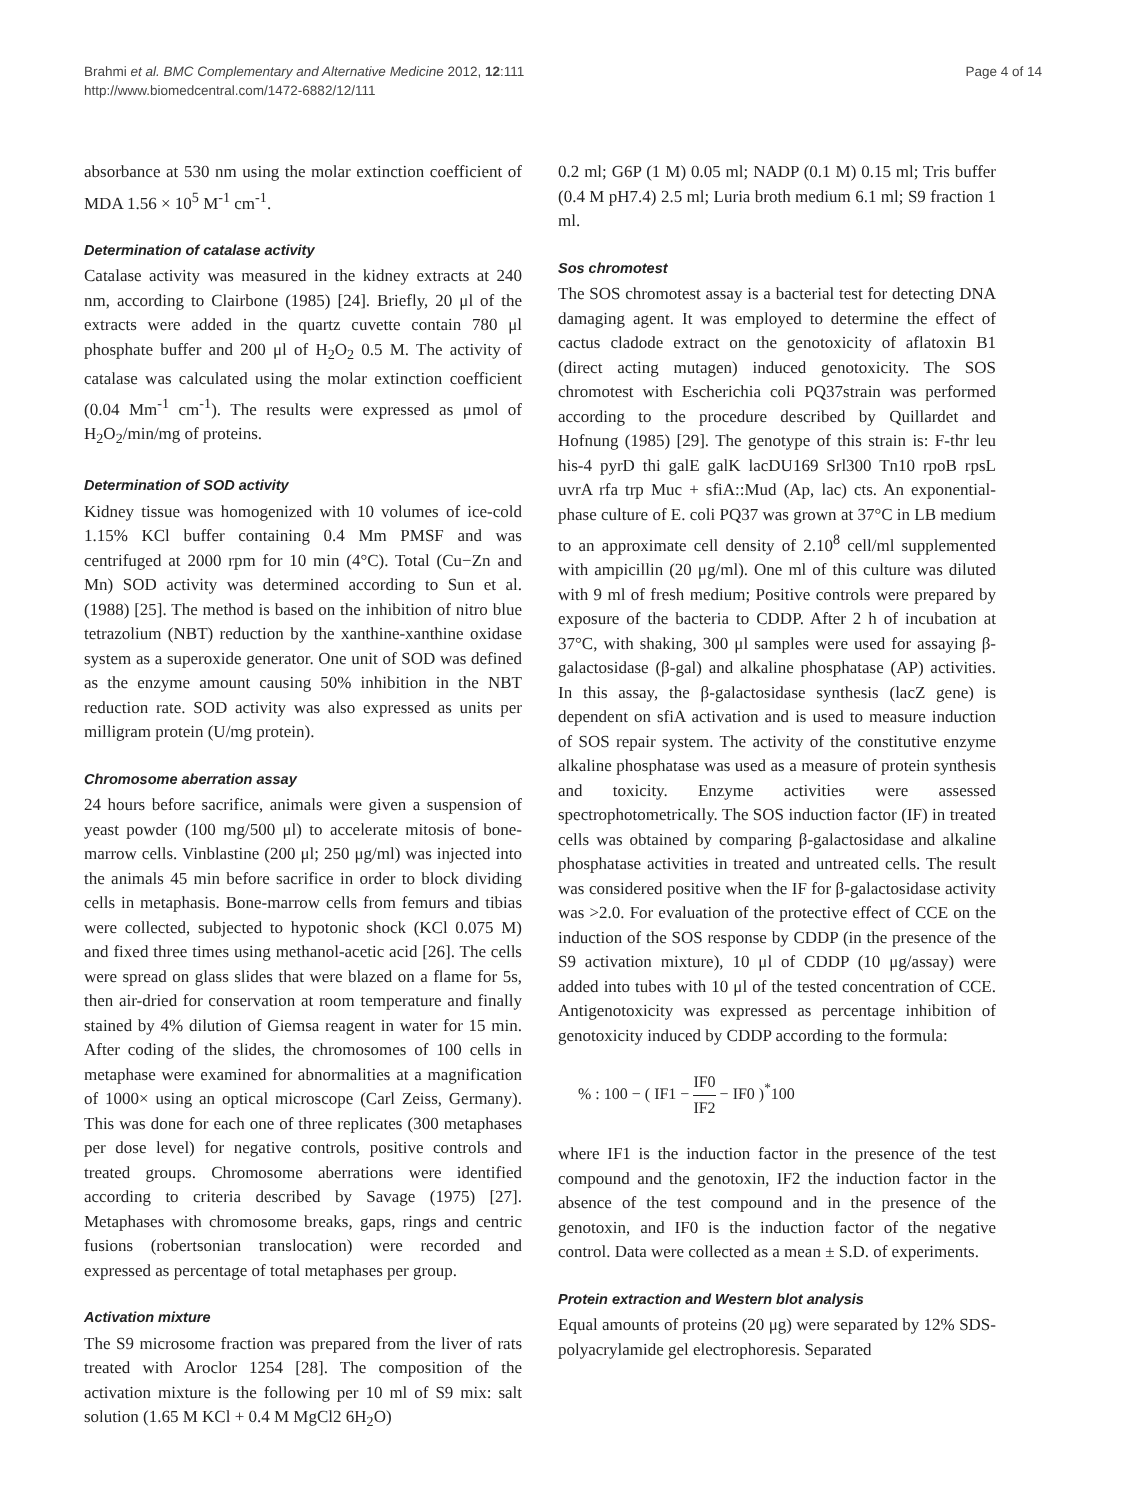Brahmi et al. BMC Complementary and Alternative Medicine 2012, 12:111
http://www.biomedcentral.com/1472-6882/12/111
Page 4 of 14
absorbance at 530 nm using the molar extinction coefficient of MDA 1.56 × 10<sup>5</sup> M<sup>-1</sup> cm<sup>-1</sup>.
Determination of catalase activity
Catalase activity was measured in the kidney extracts at 240 nm, according to Clairbone (1985) [24]. Briefly, 20 μl of the extracts were added in the quartz cuvette contain 780 μl phosphate buffer and 200 μl of H<sub>2</sub>O<sub>2</sub> 0.5 M. The activity of catalase was calculated using the molar extinction coefficient (0.04 Mm<sup>-1</sup> cm<sup>-1</sup>). The results were expressed as μmol of H<sub>2</sub>O<sub>2</sub>/min/mg of proteins.
Determination of SOD activity
Kidney tissue was homogenized with 10 volumes of ice-cold 1.15% KCl buffer containing 0.4 Mm PMSF and was centrifuged at 2000 rpm for 10 min (4°C). Total (Cu−Zn and Mn) SOD activity was determined according to Sun et al. (1988) [25]. The method is based on the inhibition of nitro blue tetrazolium (NBT) reduction by the xanthine-xanthine oxidase system as a superoxide generator. One unit of SOD was defined as the enzyme amount causing 50% inhibition in the NBT reduction rate. SOD activity was also expressed as units per milligram protein (U/mg protein).
Chromosome aberration assay
24 hours before sacrifice, animals were given a suspension of yeast powder (100 mg/500 μl) to accelerate mitosis of bone-marrow cells. Vinblastine (200 μl; 250 μg/ml) was injected into the animals 45 min before sacrifice in order to block dividing cells in metaphasis. Bone-marrow cells from femurs and tibias were collected, subjected to hypotonic shock (KCl 0.075 M) and fixed three times using methanol-acetic acid [26]. The cells were spread on glass slides that were blazed on a flame for 5s, then air-dried for conservation at room temperature and finally stained by 4% dilution of Giemsa reagent in water for 15 min. After coding of the slides, the chromosomes of 100 cells in metaphase were examined for abnormalities at a magnification of 1000× using an optical microscope (Carl Zeiss, Germany). This was done for each one of three replicates (300 metaphases per dose level) for negative controls, positive controls and treated groups. Chromosome aberrations were identified according to criteria described by Savage (1975) [27]. Metaphases with chromosome breaks, gaps, rings and centric fusions (robertsonian translocation) were recorded and expressed as percentage of total metaphases per group.
Activation mixture
The S9 microsome fraction was prepared from the liver of rats treated with Aroclor 1254 [28]. The composition of the activation mixture is the following per 10 ml of S9 mix: salt solution (1.65 M KCl + 0.4 M MgCl2 6H<sub>2</sub>O)
0.2 ml; G6P (1 M) 0.05 ml; NADP (0.1 M) 0.15 ml; Tris buffer (0.4 M pH7.4) 2.5 ml; Luria broth medium 6.1 ml; S9 fraction 1 ml.
Sos chromotest
The SOS chromotest assay is a bacterial test for detecting DNA damaging agent. It was employed to determine the effect of cactus cladode extract on the genotoxicity of aflatoxin B1 (direct acting mutagen) induced genotoxicity. The SOS chromotest with Escherichia coli PQ37strain was performed according to the procedure described by Quillardet and Hofnung (1985) [29]. The genotype of this strain is: F-thr leu his-4 pyrD thi galE galK lacDU169 Srl300 Tn10 rpoB rpsL uvrA rfa trp Muc + sfiA::Mud (Ap, lac) cts. An exponential-phase culture of E. coli PQ37 was grown at 37°C in LB medium to an approximate cell density of 2.10<sup>8</sup> cell/ml supplemented with ampicillin (20 μg/ml). One ml of this culture was diluted with 9 ml of fresh medium; Positive controls were prepared by exposure of the bacteria to CDDP. After 2 h of incubation at 37°C, with shaking, 300 μl samples were used for assaying β-galactosidase (β-gal) and alkaline phosphatase (AP) activities. In this assay, the β-galactosidase synthesis (lacZ gene) is dependent on sfiA activation and is used to measure induction of SOS repair system. The activity of the constitutive enzyme alkaline phosphatase was used as a measure of protein synthesis and toxicity. Enzyme activities were assessed spectrophotometrically. The SOS induction factor (IF) in treated cells was obtained by comparing β-galactosidase and alkaline phosphatase activities in treated and untreated cells. The result was considered positive when the IF for β-galactosidase activity was >2.0. For evaluation of the protective effect of CCE on the induction of the SOS response by CDDP (in the presence of the S9 activation mixture), 10 μl of CDDP (10 μg/assay) were added into tubes with 10 μl of the tested concentration of CCE. Antigenotoxicity was expressed as percentage inhibition of genotoxicity induced by CDDP according to the formula:
% : 100 − ( IF1 − IF0 IF2 − IF0 )<sup>*</sup>100
where IF1 is the induction factor in the presence of the test compound and the genotoxin, IF2 the induction factor in the absence of the test compound and in the presence of the genotoxin, and IF0 is the induction factor of the negative control. Data were collected as a mean ± S.D. of experiments.
Protein extraction and Western blot analysis
Equal amounts of proteins (20 μg) were separated by 12% SDS-polyacrylamide gel electrophoresis. Separated